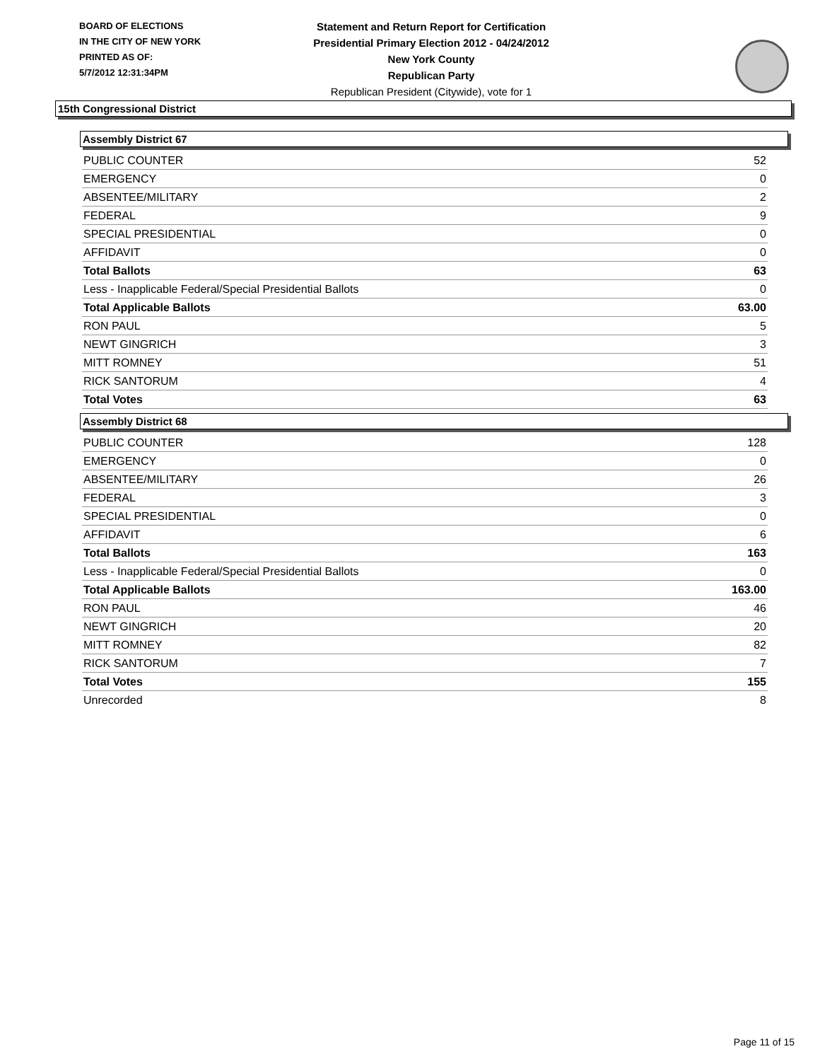BOARD OF ELECTIONS
IN THE CITY OF NEW YORK
PRINTED AS OF:
5/7/2012 12:31:34PM
Statement and Return Report for Certification
Presidential Primary Election 2012 - 04/24/2012
New York County
Republican Party
Republican President (Citywide), vote for 1
15th Congressional District
Assembly District 67
| PUBLIC COUNTER | 52 |
| EMERGENCY | 0 |
| ABSENTEE/MILITARY | 2 |
| FEDERAL | 9 |
| SPECIAL PRESIDENTIAL | 0 |
| AFFIDAVIT | 0 |
| Total Ballots | 63 |
| Less - Inapplicable Federal/Special Presidential Ballots | 0 |
| Total Applicable Ballots | 63.00 |
| RON PAUL | 5 |
| NEWT GINGRICH | 3 |
| MITT ROMNEY | 51 |
| RICK SANTORUM | 4 |
| Total Votes | 63 |
Assembly District 68
| PUBLIC COUNTER | 128 |
| EMERGENCY | 0 |
| ABSENTEE/MILITARY | 26 |
| FEDERAL | 3 |
| SPECIAL PRESIDENTIAL | 0 |
| AFFIDAVIT | 6 |
| Total Ballots | 163 |
| Less - Inapplicable Federal/Special Presidential Ballots | 0 |
| Total Applicable Ballots | 163.00 |
| RON PAUL | 46 |
| NEWT GINGRICH | 20 |
| MITT ROMNEY | 82 |
| RICK SANTORUM | 7 |
| Total Votes | 155 |
| Unrecorded | 8 |
Page 11 of 15